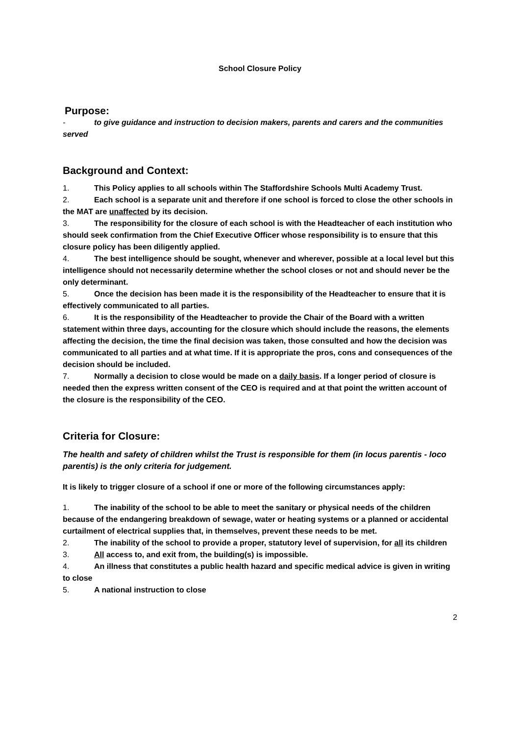School Closure Policy
Purpose:
- to give guidance and instruction to decision makers, parents and carers and the communities served
Background and Context:
1. This Policy applies to all schools within The Staffordshire Schools Multi Academy Trust.
2. Each school is a separate unit and therefore if one school is forced to close the other schools in the MAT are unaffected by its decision.
3. The responsibility for the closure of each school is with the Headteacher of each institution who should seek confirmation from the Chief Executive Officer whose responsibility is to ensure that this closure policy has been diligently applied.
4. The best intelligence should be sought, whenever and wherever, possible at a local level but this intelligence should not necessarily determine whether the school closes or not and should never be the only determinant.
5. Once the decision has been made it is the responsibility of the Headteacher to ensure that it is effectively communicated to all parties.
6. It is the responsibility of the Headteacher to provide the Chair of the Board with a written statement within three days, accounting for the closure which should include the reasons, the elements affecting the decision, the time the final decision was taken, those consulted and how the decision was communicated to all parties and at what time. If it is appropriate the pros, cons and consequences of the decision should be included.
7. Normally a decision to close would be made on a daily basis. If a longer period of closure is needed then the express written consent of the CEO is required and at that point the written account of the closure is the responsibility of the CEO.
Criteria for Closure:
The health and safety of children whilst the Trust is responsible for them (in locus parentis - loco parentis) is the only criteria for judgement.
It is likely to trigger closure of a school if one or more of the following circumstances apply:
1. The inability of the school to be able to meet the sanitary or physical needs of the children because of the endangering breakdown of sewage, water or heating systems or a planned or accidental curtailment of electrical supplies that, in themselves, prevent these needs to be met.
2. The inability of the school to provide a proper, statutory level of supervision, for all its children
3. All access to, and exit from, the building(s) is impossible.
4. An illness that constitutes a public health hazard and specific medical advice is given in writing to close
5. A national instruction to close
2